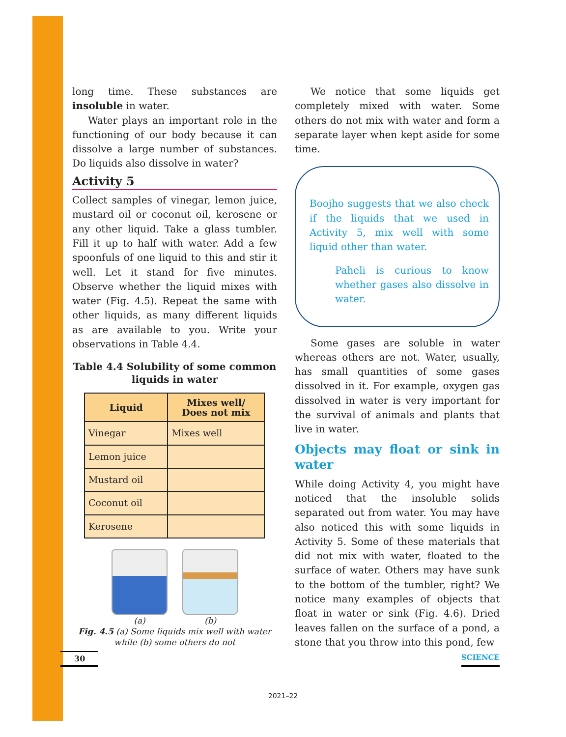long time. These substances are insoluble in water.
Water plays an important role in the functioning of our body because it can dissolve a large number of substances. Do liquids also dissolve in water?
Activity 5
Collect samples of vinegar, lemon juice, mustard oil or coconut oil, kerosene or any other liquid. Take a glass tumbler. Fill it up to half with water. Add a few spoonfuls of one liquid to this and stir it well. Let it stand for five minutes. Observe whether the liquid mixes with water (Fig. 4.5). Repeat the same with other liquids, as many different liquids as are available to you. Write your observations in Table 4.4.
Table 4.4 Solubility of some common liquids in water
| Liquid | Mixes well/ Does not mix |
| --- | --- |
| Vinegar | Mixes well |
| Lemon juice | |
| Mustard oil | |
| Coconut oil | |
| Kerosene | |
(a) (b)
Fig. 4.5 (a) Some liquids mix well with water while (b) some others do not
We notice that some liquids get completely mixed with water. Some others do not mix with water and form a separate layer when kept aside for some time.
Boojho suggests that we also check if the liquids that we used in Activity 5, mix well with some liquid other than water.
Paheli is curious to know whether gases also dissolve in water.
Some gases are soluble in water whereas others are not. Water, usually, has small quantities of some gases dissolved in it. For example, oxygen gas dissolved in water is very important for the survival of animals and plants that live in water.
Objects may float or sink in water
While doing Activity 4, you might have noticed that the insoluble solids separated out from water. You may have also noticed this with some liquids in Activity 5. Some of these materials that did not mix with water, floated to the surface of water. Others may have sunk to the bottom of the tumbler, right? We notice many examples of objects that float in water or sink (Fig. 4.6). Dried leaves fallen on the surface of a pond, a stone that you throw into this pond, few
30 SCIENCE
2021–22